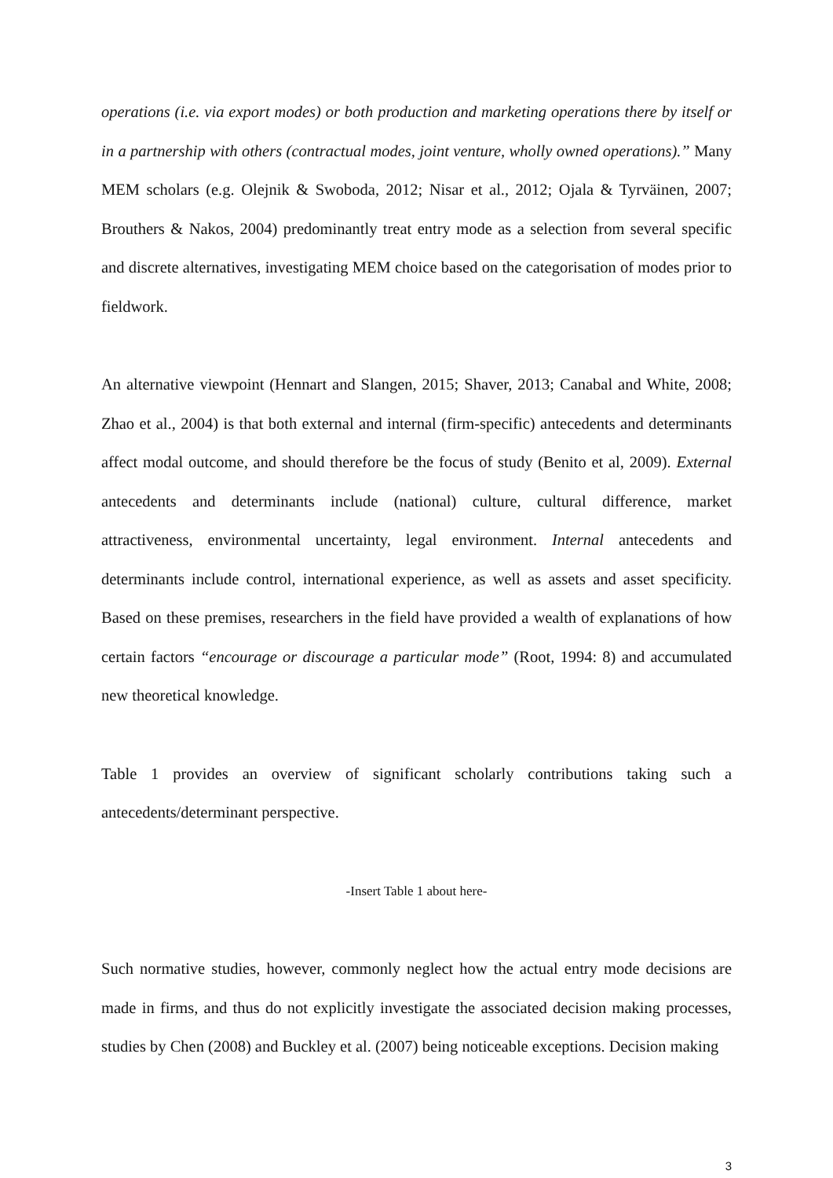operations (i.e. via export modes) or both production and marketing operations there by itself or in a partnership with others (contractual modes, joint venture, wholly owned operations).” Many MEM scholars (e.g. Olejnik & Swoboda, 2012; Nisar et al., 2012; Ojala & Tyrväinen, 2007; Brouthers & Nakos, 2004) predominantly treat entry mode as a selection from several specific and discrete alternatives, investigating MEM choice based on the categorisation of modes prior to fieldwork.
An alternative viewpoint (Hennart and Slangen, 2015; Shaver, 2013; Canabal and White, 2008; Zhao et al., 2004) is that both external and internal (firm-specific) antecedents and determinants affect modal outcome, and should therefore be the focus of study (Benito et al, 2009). External antecedents and determinants include (national) culture, cultural difference, market attractiveness, environmental uncertainty, legal environment. Internal antecedents and determinants include control, international experience, as well as assets and asset specificity. Based on these premises, researchers in the field have provided a wealth of explanations of how certain factors “encourage or discourage a particular mode” (Root, 1994: 8) and accumulated new theoretical knowledge.
Table 1 provides an overview of significant scholarly contributions taking such a antecedents/determinant perspective.
-Insert Table 1 about here-
Such normative studies, however, commonly neglect how the actual entry mode decisions are made in firms, and thus do not explicitly investigate the associated decision making processes, studies by Chen (2008) and Buckley et al. (2007) being noticeable exceptions. Decision making
3